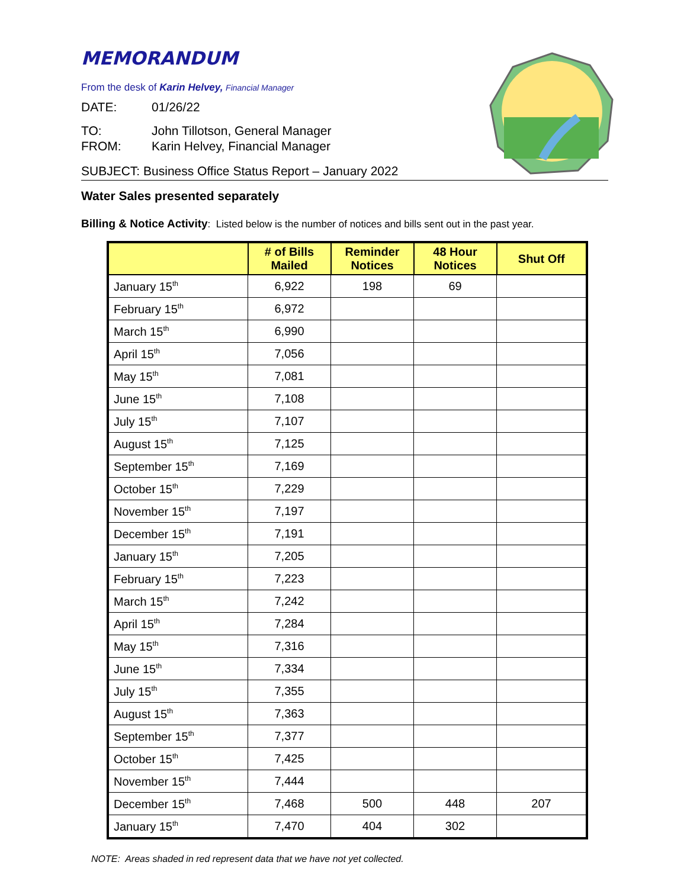MEMORANDUM
From the desk of Karin Helvey, Financial Manager
DATE: 01/26/22
TO: John Tillotson, General Manager
FROM: Karin Helvey, Financial Manager
SUBJECT: Business Office Status Report – January 2022
Water Sales presented separately
Billing & Notice Activity: Listed below is the number of notices and bills sent out in the past year.
| | # of Bills Mailed | Reminder Notices | 48 Hour Notices | Shut Off |
| --- | --- | --- | --- | --- |
| January 15<sup>th</sup> | 6,922 | 198 | 69 | |
| February 15<sup>th</sup> | 6,972 | | | |
| March 15<sup>th</sup> | 6,990 | | | |
| April 15<sup>th</sup> | 7,056 | | | |
| May 15<sup>th</sup> | 7,081 | | | |
| June 15<sup>th</sup> | 7,108 | | | |
| July 15<sup>th</sup> | 7,107 | | | |
| August 15<sup>th</sup> | 7,125 | | | |
| September 15<sup>th</sup> | 7,169 | | | |
| October 15<sup>th</sup> | 7,229 | | | |
| November 15<sup>th</sup> | 7,197 | | | |
| December 15<sup>th</sup> | 7,191 | | | |
| January 15<sup>th</sup> | 7,205 | | | |
| February 15<sup>th</sup> | 7,223 | | | |
| March 15<sup>th</sup> | 7,242 | | | |
| April 15<sup>th</sup> | 7,284 | | | |
| May 15<sup>th</sup> | 7,316 | | | |
| June 15<sup>th</sup> | 7,334 | | | |
| July 15<sup>th</sup> | 7,355 | | | |
| August 15<sup>th</sup> | 7,363 | | | |
| September 15<sup>th</sup> | 7,377 | | | |
| October 15<sup>th</sup> | 7,425 | | | |
| November 15<sup>th</sup> | 7,444 | | | |
| December 15<sup>th</sup> | 7,468 | 500 | 448 | 207 |
| January 15<sup>th</sup> | 7,470 | 404 | 302 | |
NOTE: Areas shaded in red represent data that we have not yet collected.